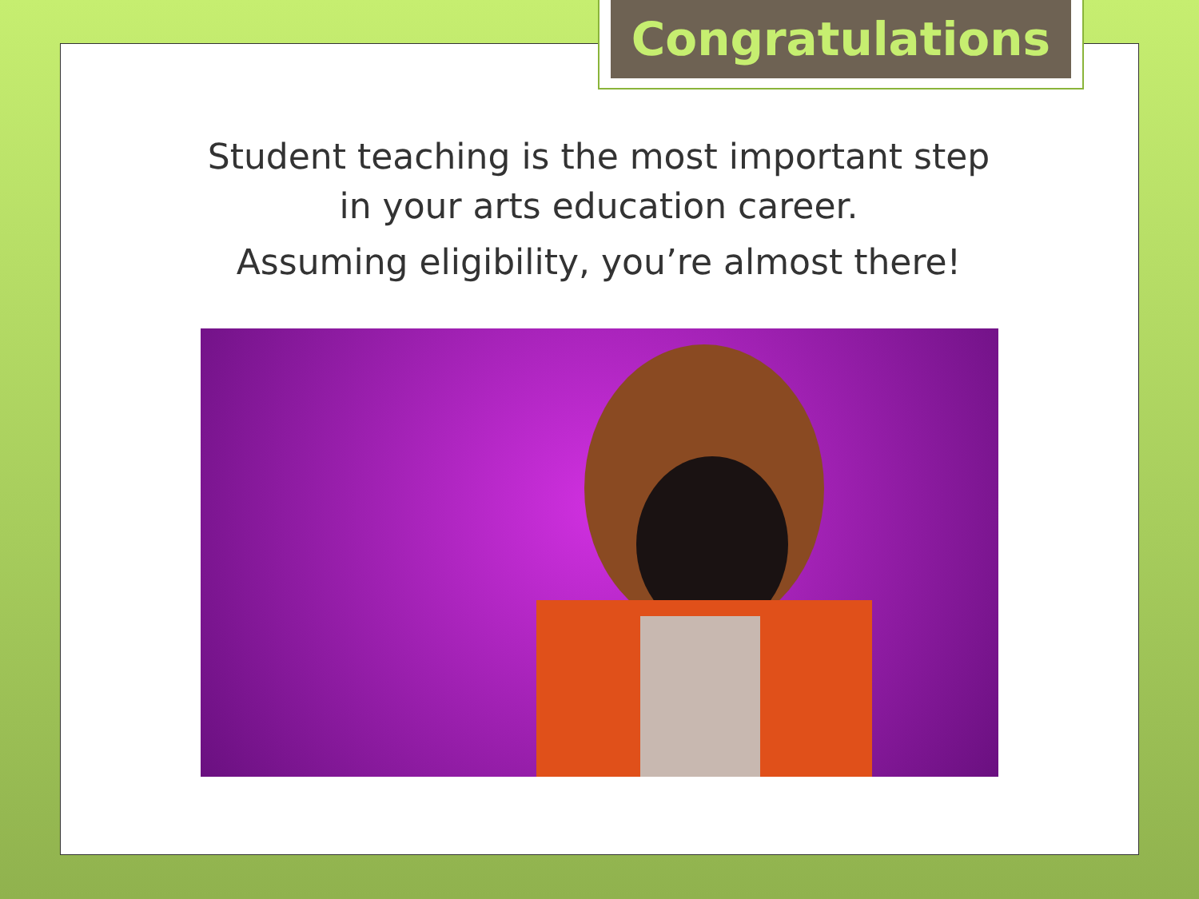Congratulations
Student teaching is the most important step
in your arts education career.
Assuming eligibility, you’re almost there!